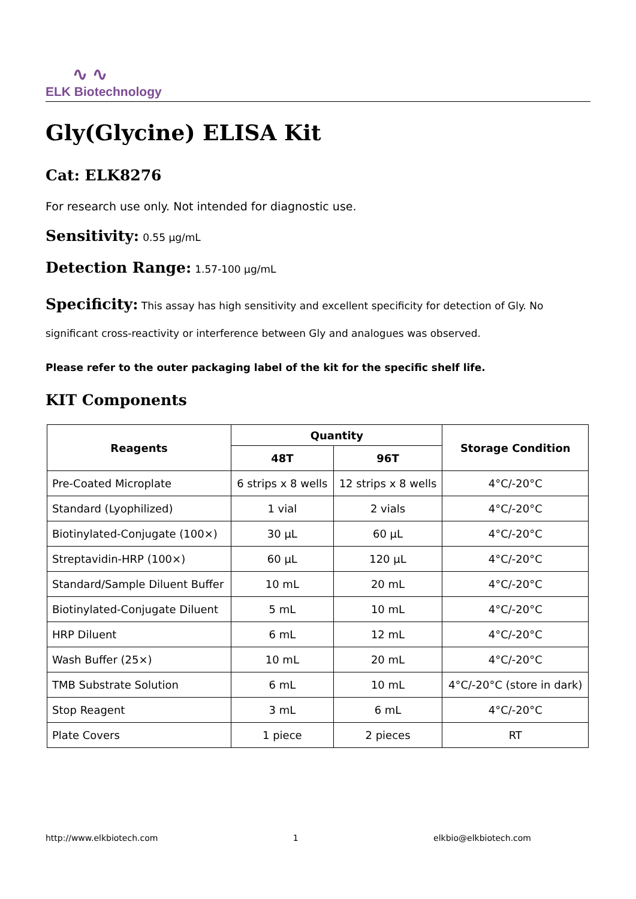∿ ∿
ELK Biotechnology
Gly(Glycine) ELISA Kit
Cat: ELK8276
For research use only. Not intended for diagnostic use.
Sensitivity: 0.55 μg/mL
Detection Range: 1.57-100 μg/mL
Specificity: This assay has high sensitivity and excellent specificity for detection of Gly. No significant cross-reactivity or interference between Gly and analogues was observed.
Please refer to the outer packaging label of the kit for the specific shelf life.
KIT Components
| Reagents | Quantity | | Storage Condition |
| --- | --- | --- | --- |
| | 48T | 96T | |
| Pre-Coated Microplate | 6 strips x 8 wells | 12 strips x 8 wells | 4°C/-20°C |
| Standard (Lyophilized) | 1 vial | 2 vials | 4°C/-20°C |
| Biotinylated-Conjugate (100×) | 30 μL | 60 μL | 4°C/-20°C |
| Streptavidin-HRP (100×) | 60 μL | 120 μL | 4°C/-20°C |
| Standard/Sample Diluent Buffer | 10 mL | 20 mL | 4°C/-20°C |
| Biotinylated-Conjugate Diluent | 5 mL | 10 mL | 4°C/-20°C |
| HRP Diluent | 6 mL | 12 mL | 4°C/-20°C |
| Wash Buffer (25×) | 10 mL | 20 mL | 4°C/-20°C |
| TMB Substrate Solution | 6 mL | 10 mL | 4°C/-20°C (store in dark) |
| Stop Reagent | 3 mL | 6 mL | 4°C/-20°C |
| Plate Covers | 1 piece | 2 pieces | RT |
http://www.elkbiotech.com 1 elkbio@elkbiotech.com